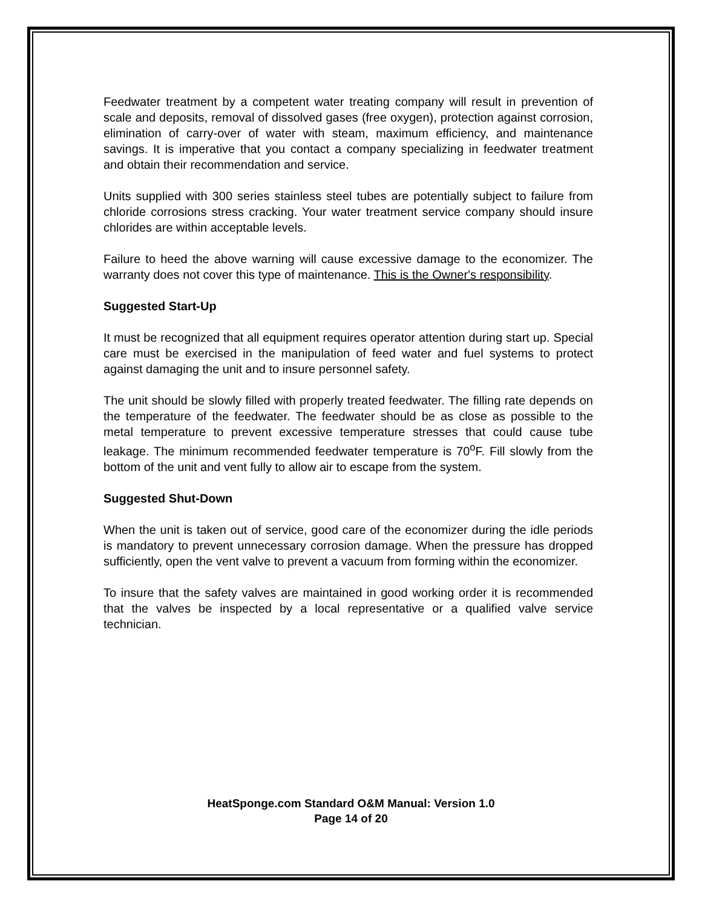Feedwater treatment by a competent water treating company will result in prevention of scale and deposits, removal of dissolved gases (free oxygen), protection against corrosion, elimination of carry-over of water with steam, maximum efficiency, and maintenance savings. It is imperative that you contact a company specializing in feedwater treatment and obtain their recommendation and service.
Units supplied with 300 series stainless steel tubes are potentially subject to failure from chloride corrosions stress cracking. Your water treatment service company should insure chlorides are within acceptable levels.
Failure to heed the above warning will cause excessive damage to the economizer. The warranty does not cover this type of maintenance. This is the Owner's responsibility.
Suggested Start-Up
It must be recognized that all equipment requires operator attention during start up. Special care must be exercised in the manipulation of feed water and fuel systems to protect against damaging the unit and to insure personnel safety.
The unit should be slowly filled with properly treated feedwater. The filling rate depends on the temperature of the feedwater. The feedwater should be as close as possible to the metal temperature to prevent excessive temperature stresses that could cause tube leakage. The minimum recommended feedwater temperature is 70<sup>o</sup>F. Fill slowly from the bottom of the unit and vent fully to allow air to escape from the system.
Suggested Shut-Down
When the unit is taken out of service, good care of the economizer during the idle periods is mandatory to prevent unnecessary corrosion damage. When the pressure has dropped sufficiently, open the vent valve to prevent a vacuum from forming within the economizer.
To insure that the safety valves are maintained in good working order it is recommended that the valves be inspected by a local representative or a qualified valve service technician.
HeatSponge.com Standard O&M Manual: Version 1.0
Page 14 of 20